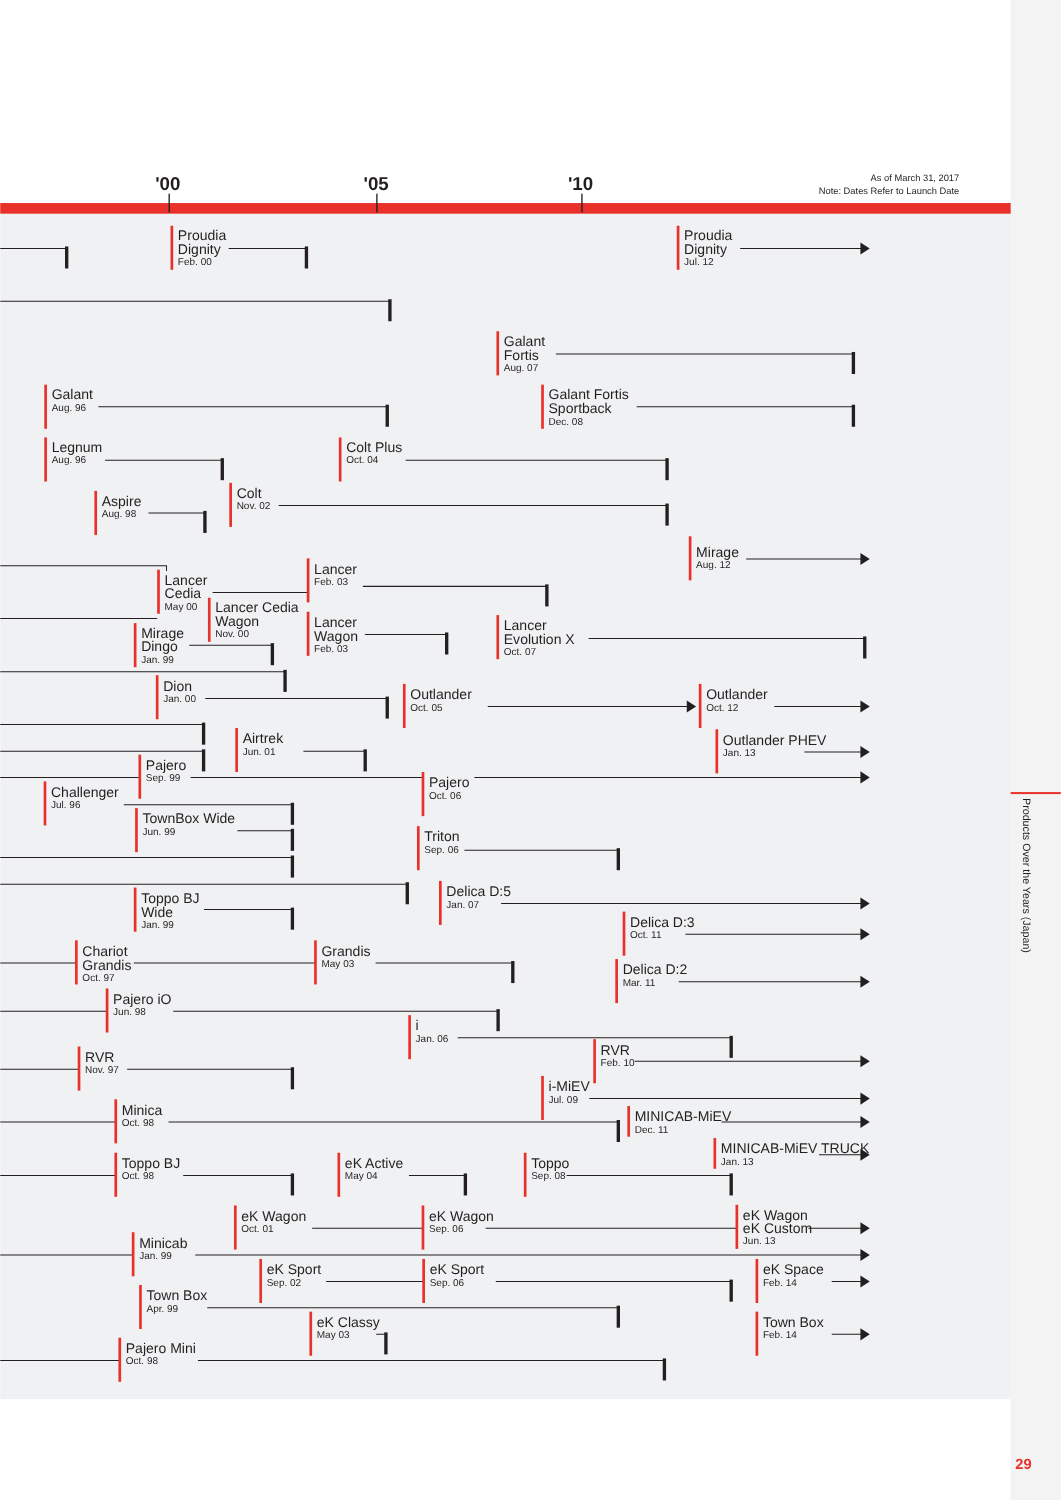'00
'05
'10
As of March 31, 2017
Note: Dates Refer to Launch Date
Proudia
Dignity
Feb. 00
Proudia
Dignity
Jul. 12
Galant
Fortis
Aug. 07
Galant
Aug. 96
Galant Fortis
Sportback
Dec. 08
Legnum
Aug. 96
Colt Plus
Oct. 04
Colt
Nov. 02
Aspire
Aug. 98
Mirage
Aug. 12
Lancer
Feb. 03
Lancer
Cedia
May 00
Lancer Cedia
Wagon
Nov. 00
Lancer
Wagon
Feb. 03
Lancer
Evolution X
Oct. 07
Mirage
Dingo
Jan. 99
Dion
Jan. 00
Outlander
Oct. 05
Outlander
Oct. 12
Airtrek
Jun. 01
Outlander PHEV
Jan. 13
Pajero
Sep. 99
Pajero
Oct. 06
Challenger
Jul. 96
TownBox Wide
Jun. 99
Triton
Sep. 06
Delica D:5
Jan. 07
Toppo BJ
Wide
Jan. 99
Delica D:3
Oct. 11
Chariot
Grandis
Oct. 97
Grandis
May 03
Delica D:2
Mar. 11
Pajero iO
Jun. 98
i
Jan. 06
RVR
Feb. 10
RVR
Nov. 97
i-MiEV
Jul. 09
Minica
Oct. 98
MINICAB-MiEV
Dec. 11
MINICAB-MiEV TRUCK
Jan. 13
Toppo BJ
Oct. 98
eK Active
May 04
Toppo
Sep. 08
eK Wagon
Oct. 01
eK Wagon
Sep. 06
eK Wagon
eK Custom
Jun. 13
Minicab
Jan. 99
eK Sport
Sep. 02
eK Sport
Sep. 06
eK Space
Feb. 14
Town Box
Apr. 99
eK Classy
May 03
Town Box
Feb. 14
Pajero Mini
Oct. 98
Products Over the Years (Japan)
29